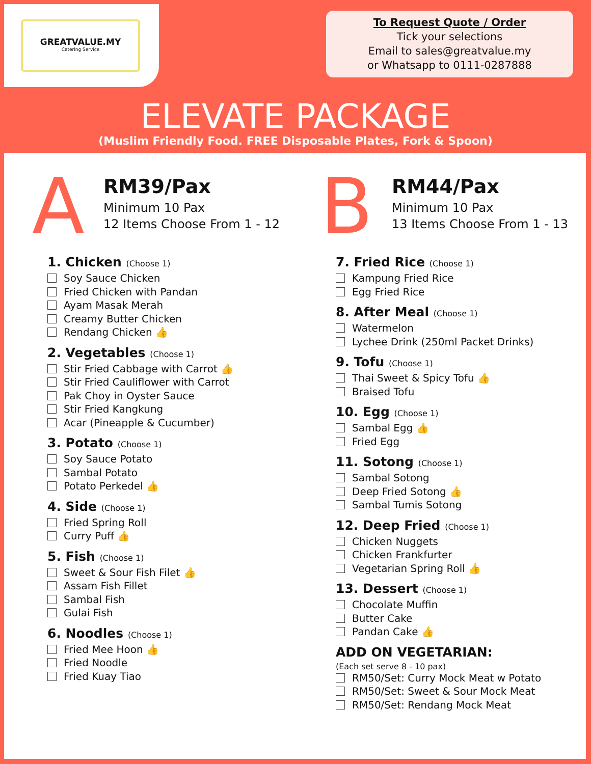GREATVALUE.MY
Catering Service
To Request Quote / Order
Tick your selections
Email to sales@greatvalue.my
or Whatsapp to 0111-0287888
ELEVATE PACKAGE
(Muslim Friendly Food. FREE Disposable Plates, Fork & Spoon)
A
RM39/Pax
Minimum 10 Pax
12 Items Choose From 1 - 12
1. Chicken (Choose 1)
Soy Sauce Chicken
Fried Chicken with Pandan
Ayam Masak Merah
Creamy Butter Chicken
Rendang Chicken 👍
2. Vegetables (Choose 1)
Stir Fried Cabbage with Carrot 👍
Stir Fried Cauliflower with Carrot
Pak Choy in Oyster Sauce
Stir Fried Kangkung
Acar (Pineapple & Cucumber)
3. Potato (Choose 1)
Soy Sauce Potato
Sambal Potato
Potato Perkedel 👍
4. Side (Choose 1)
Fried Spring Roll
Curry Puff 👍
5. Fish (Choose 1)
Sweet & Sour Fish Filet 👍
Assam Fish Fillet
Sambal Fish
Gulai Fish
6. Noodles (Choose 1)
Fried Mee Hoon 👍
Fried Noodle
Fried Kuay Tiao
B
RM44/Pax
Minimum 10 Pax
13 Items Choose From 1 - 13
7. Fried Rice (Choose 1)
Kampung Fried Rice
Egg Fried Rice
8. After Meal (Choose 1)
Watermelon
Lychee Drink (250ml Packet Drinks)
9. Tofu (Choose 1)
Thai Sweet & Spicy Tofu 👍
Braised Tofu
10. Egg (Choose 1)
Sambal Egg 👍
Fried Egg
11. Sotong (Choose 1)
Sambal Sotong
Deep Fried Sotong 👍
Sambal Tumis Sotong
12. Deep Fried (Choose 1)
Chicken Nuggets
Chicken Frankfurter
Vegetarian Spring Roll 👍
13. Dessert (Choose 1)
Chocolate Muffin
Butter Cake
Pandan Cake 👍
ADD ON VEGETARIAN:
(Each set serve 8 - 10 pax)
RM50/Set: Curry Mock Meat w Potato
RM50/Set: Sweet & Sour Mock Meat
RM50/Set: Rendang Mock Meat